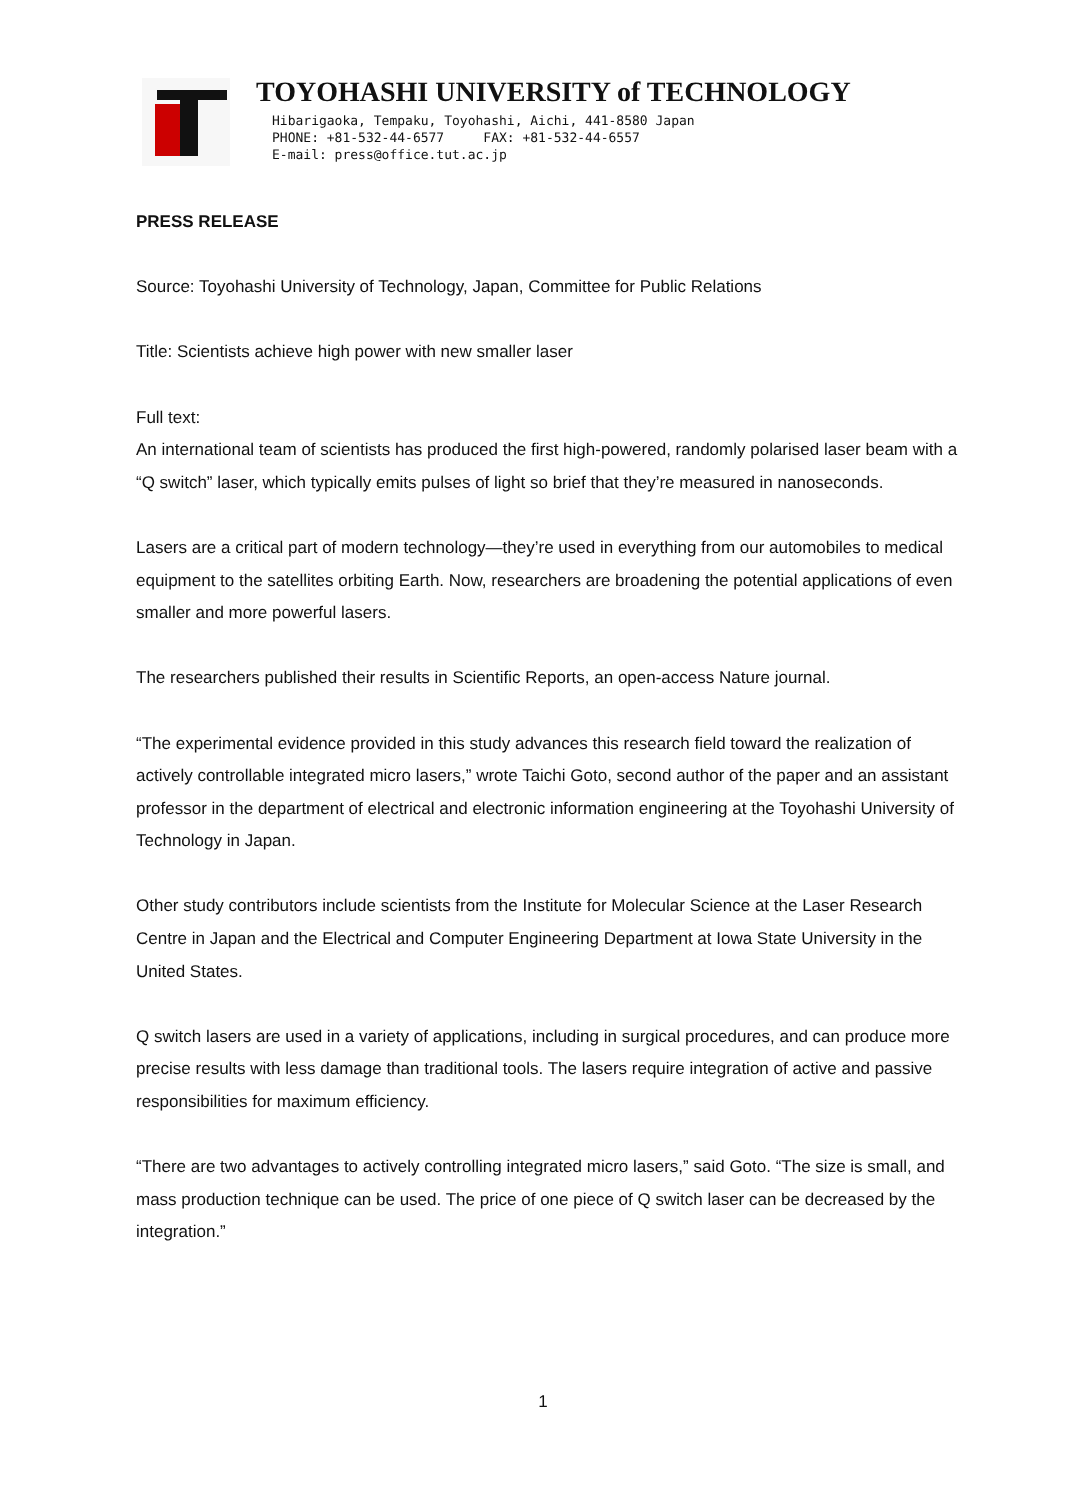TOYOHASHI UNIVERSITY of TECHNOLOGY
Hibarigaoka, Tempaku, Toyohashi, Aichi, 441-8580 Japan
PHONE: +81-532-44-6577 FAX: +81-532-44-6557
E-mail: press@office.tut.ac.jp
PRESS RELEASE
Source: Toyohashi University of Technology, Japan, Committee for Public Relations
Title: Scientists achieve high power with new smaller laser
Full text:
An international team of scientists has produced the first high-powered, randomly polarised laser beam with a “Q switch” laser, which typically emits pulses of light so brief that they’re measured in nanoseconds.
Lasers are a critical part of modern technology—they’re used in everything from our automobiles to medical equipment to the satellites orbiting Earth. Now, researchers are broadening the potential applications of even smaller and more powerful lasers.
The researchers published their results in Scientific Reports, an open-access Nature journal.
“The experimental evidence provided in this study advances this research field toward the realization of actively controllable integrated micro lasers,” wrote Taichi Goto, second author of the paper and an assistant professor in the department of electrical and electronic information engineering at the Toyohashi University of Technology in Japan.
Other study contributors include scientists from the Institute for Molecular Science at the Laser Research Centre in Japan and the Electrical and Computer Engineering Department at Iowa State University in the United States.
Q switch lasers are used in a variety of applications, including in surgical procedures, and can produce more precise results with less damage than traditional tools. The lasers require integration of active and passive responsibilities for maximum efficiency.
“There are two advantages to actively controlling integrated micro lasers,” said Goto. “The size is small, and mass production technique can be used. The price of one piece of Q switch laser can be decreased by the integration.”
1